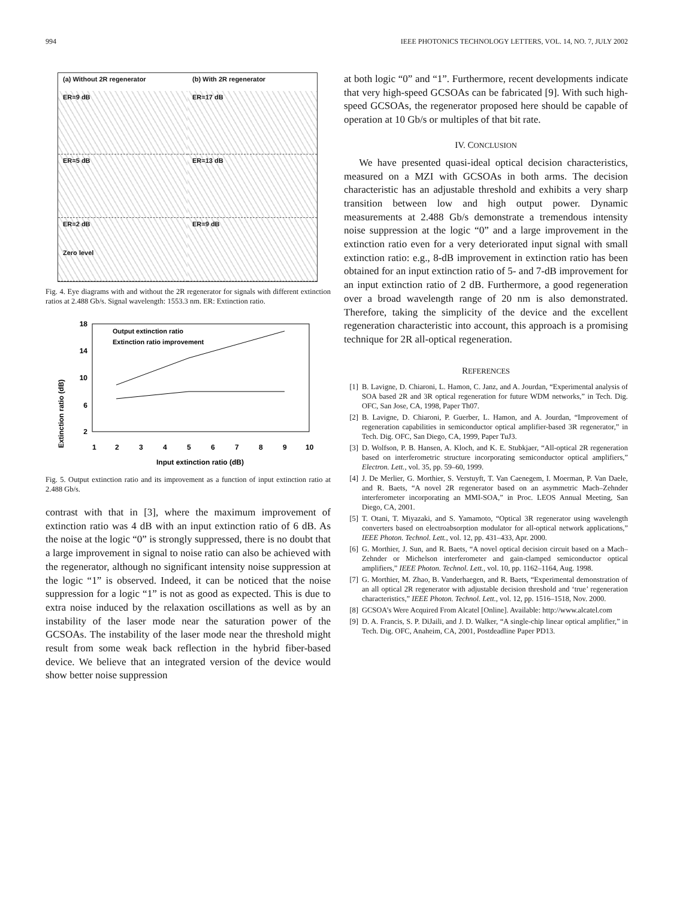994 IEEE PHOTONICS TECHNOLOGY LETTERS, VOL. 14, NO. 7, JULY 2002
(a) Without 2R regenerator
(b) With 2R regenerator
ER=9 dB
ER=17 dB
ER=5 dB
ER=13 dB
ER=2 dB
Zero level
ER=9 dB
Fig. 4. Eye diagrams with and without the 2R regenerator for signals with different extinction ratios at 2.488 Gb/s. Signal wavelength: 1553.3 nm. ER: Extinction ratio.
Extinction ratio (dB)
18
14
10
6
2
1
2
3
4
5
6
7
8
9
10
Input extinction ratio (dB)
Output extinction ratio
Extinction ratio improvement
Fig. 5. Output extinction ratio and its improvement as a function of input extinction ratio at 2.488 Gb/s.
contrast with that in [3], where the maximum improvement of extinction ratio was 4 dB with an input extinction ratio of 6 dB. As the noise at the logic “0” is strongly suppressed, there is no doubt that a large improvement in signal to noise ratio can also be achieved with the regenerator, although no significant intensity noise suppression at the logic “1” is observed. Indeed, it can be noticed that the noise suppression for a logic “1” is not as good as expected. This is due to extra noise induced by the relaxation oscillations as well as by an instability of the laser mode near the saturation power of the GCSOAs. The instability of the laser mode near the threshold might result from some weak back reflection in the hybrid fiber-based device. We believe that an integrated version of the device would show better noise suppression
at both logic “0” and “1”. Furthermore, recent developments indicate that very high-speed GCSOAs can be fabricated [9]. With such high-speed GCSOAs, the regenerator proposed here should be capable of operation at 10 Gb/s or multiples of that bit rate.
IV. CONCLUSION
We have presented quasi-ideal optical decision characteristics, measured on a MZI with GCSOAs in both arms. The decision characteristic has an adjustable threshold and exhibits a very sharp transition between low and high output power. Dynamic measurements at 2.488 Gb/s demonstrate a tremendous intensity noise suppression at the logic “0” and a large improvement in the extinction ratio even for a very deteriorated input signal with small extinction ratio: e.g., 8-dB improvement in extinction ratio has been obtained for an input extinction ratio of 5- and 7-dB improvement for an input extinction ratio of 2 dB. Furthermore, a good regeneration over a broad wavelength range of 20 nm is also demonstrated. Therefore, taking the simplicity of the device and the excellent regeneration characteristic into account, this approach is a promising technique for 2R all-optical regeneration.
REFERENCES
[1] B. Lavigne, D. Chiaroni, L. Hamon, C. Janz, and A. Jourdan, “Experimental analysis of SOA based 2R and 3R optical regeneration for future WDM networks,” in Tech. Dig. OFC, San Jose, CA, 1998, Paper Th07.
[2] B. Lavigne, D. Chiaroni, P. Guerber, L. Hamon, and A. Jourdan, “Improvement of regeneration capabilities in semiconductor optical amplifier-based 3R regenerator,” in Tech. Dig. OFC, San Diego, CA, 1999, Paper TuJ3.
[3] D. Wolfson, P. B. Hansen, A. Kloch, and K. E. Stubkjaer, “All-optical 2R regeneration based on interferometric structure incorporating semiconductor optical amplifiers,” Electron. Lett., vol. 35, pp. 59–60, 1999.
[4] J. De Merlier, G. Morthier, S. Verstuyft, T. Van Caenegem, I. Moerman, P. Van Daele, and R. Baets, “A novel 2R regenerator based on an asymmetric Mach–Zehnder interferometer incorporating an MMI-SOA,” in Proc. LEOS Annual Meeting, San Diego, CA, 2001.
[5] T. Otani, T. Miyazaki, and S. Yamamoto, “Optical 3R regenerator using wavelength converters based on electroabsorption modulator for all-optical network applications,” IEEE Photon. Technol. Lett., vol. 12, pp. 431–433, Apr. 2000.
[6] G. Morthier, J. Sun, and R. Baets, “A novel optical decision circuit based on a Mach–Zehnder or Michelson interferometer and gain-clamped semiconductor optical amplifiers,” IEEE Photon. Technol. Lett., vol. 10, pp. 1162–1164, Aug. 1998.
[7] G. Morthier, M. Zhao, B. Vanderhaegen, and R. Baets, “Experimental demonstration of an all optical 2R regenerator with adjustable decision threshold and ‘true’ regeneration characteristics,” IEEE Photon. Technol. Lett., vol. 12, pp. 1516–1518, Nov. 2000.
[8] GCSOA’s Were Acquired From Alcatel [Online]. Available: http://www.alcatel.com
[9] D. A. Francis, S. P. DiJaili, and J. D. Walker, “A single-chip linear optical amplifier,” in Tech. Dig. OFC, Anaheim, CA, 2001, Postdeadline Paper PD13.